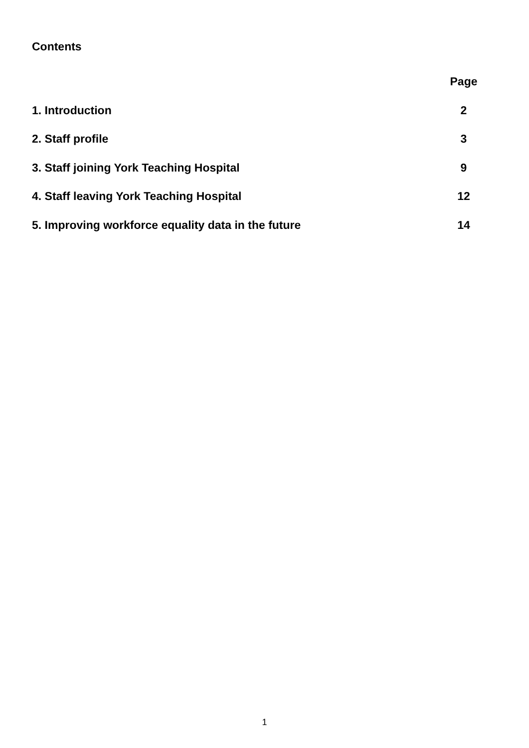Contents
| | Page |
| --- | --- |
| 1. Introduction | 2 |
| 2. Staff profile | 3 |
| 3. Staff joining York Teaching Hospital | 9 |
| 4. Staff leaving York Teaching Hospital | 12 |
| 5. Improving workforce equality data in the future | 14 |
1